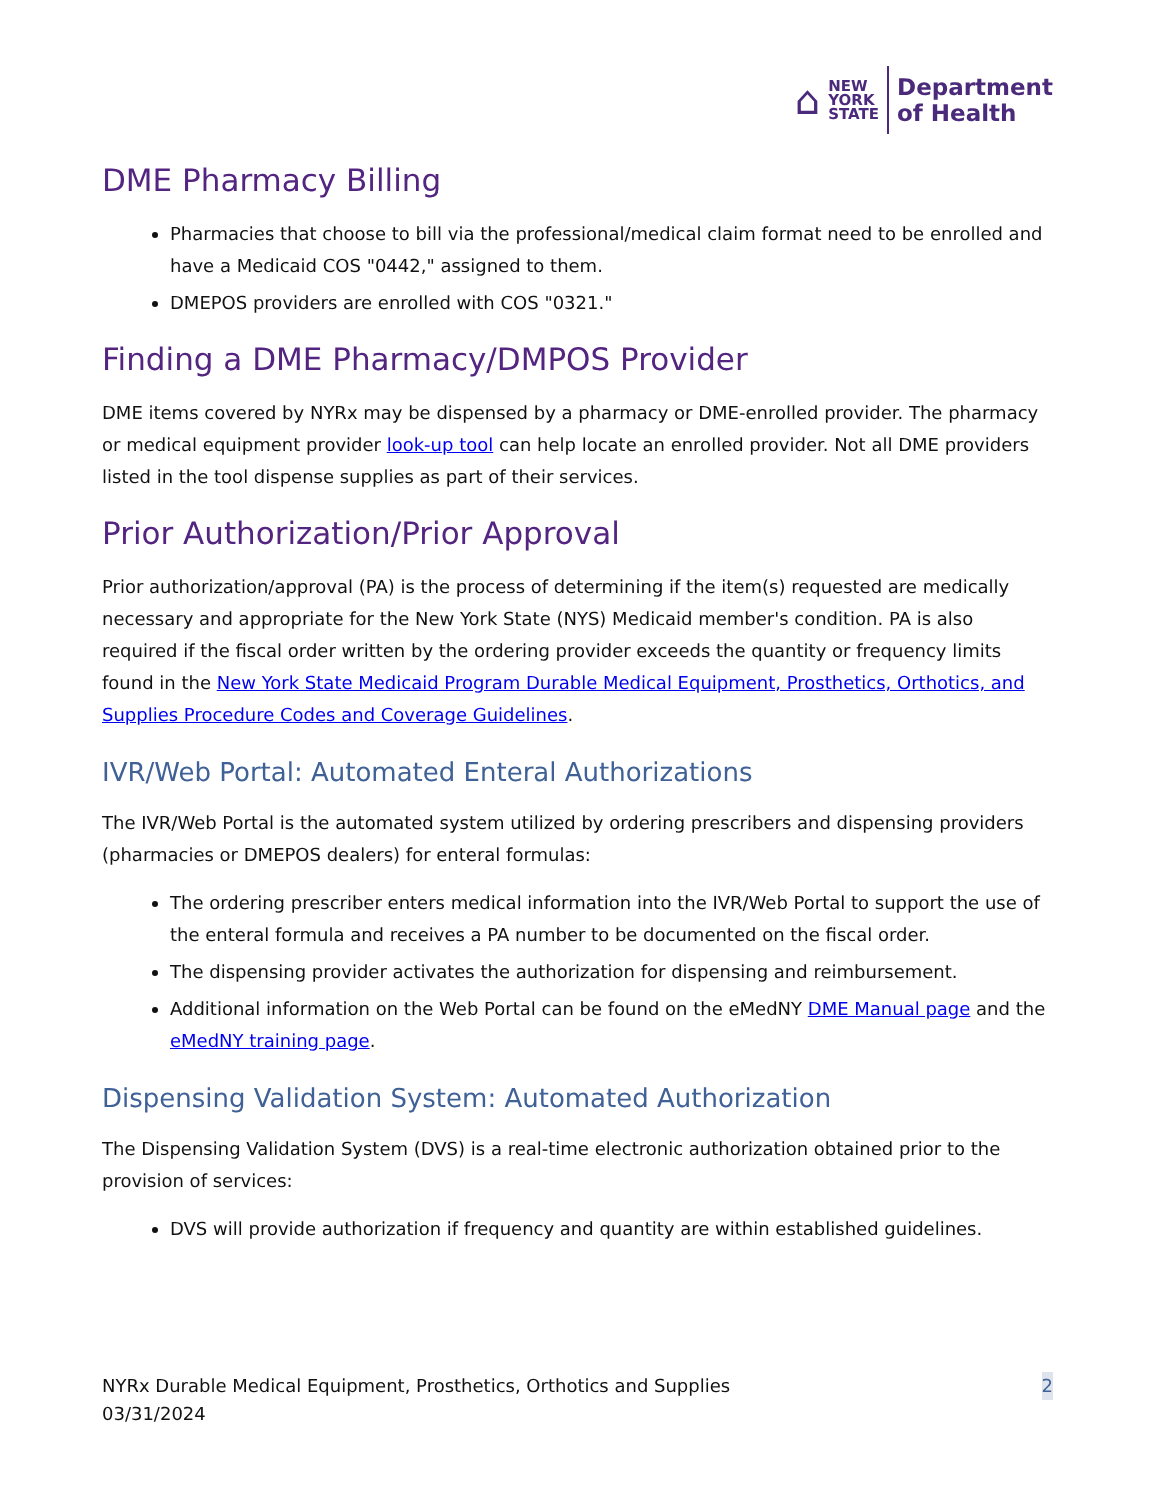⌂
NEW
YORK
STATE
Department
of Health
DME Pharmacy Billing
Pharmacies that choose to bill via the professional/medical claim format need to be enrolled and have a Medicaid COS "0442," assigned to them.
DMEPOS providers are enrolled with COS "0321."
Finding a DME Pharmacy/DMPOS Provider
DME items covered by NYRx may be dispensed by a pharmacy or DME-enrolled provider. The pharmacy or medical equipment provider look-up tool can help locate an enrolled provider. Not all DME providers listed in the tool dispense supplies as part of their services.
Prior Authorization/Prior Approval
Prior authorization/approval (PA) is the process of determining if the item(s) requested are medically necessary and appropriate for the New York State (NYS) Medicaid member's condition. PA is also required if the fiscal order written by the ordering provider exceeds the quantity or frequency limits found in the New York State Medicaid Program Durable Medical Equipment, Prosthetics, Orthotics, and Supplies Procedure Codes and Coverage Guidelines.
IVR/Web Portal: Automated Enteral Authorizations
The IVR/Web Portal is the automated system utilized by ordering prescribers and dispensing providers (pharmacies or DMEPOS dealers) for enteral formulas:
The ordering prescriber enters medical information into the IVR/Web Portal to support the use of the enteral formula and receives a PA number to be documented on the fiscal order.
The dispensing provider activates the authorization for dispensing and reimbursement.
Additional information on the Web Portal can be found on the eMedNY DME Manual page and the eMedNY training page.
Dispensing Validation System: Automated Authorization
The Dispensing Validation System (DVS) is a real-time electronic authorization obtained prior to the provision of services:
DVS will provide authorization if frequency and quantity are within established guidelines.
NYRx Durable Medical Equipment, Prosthetics, Orthotics and Supplies
03/31/2024
2